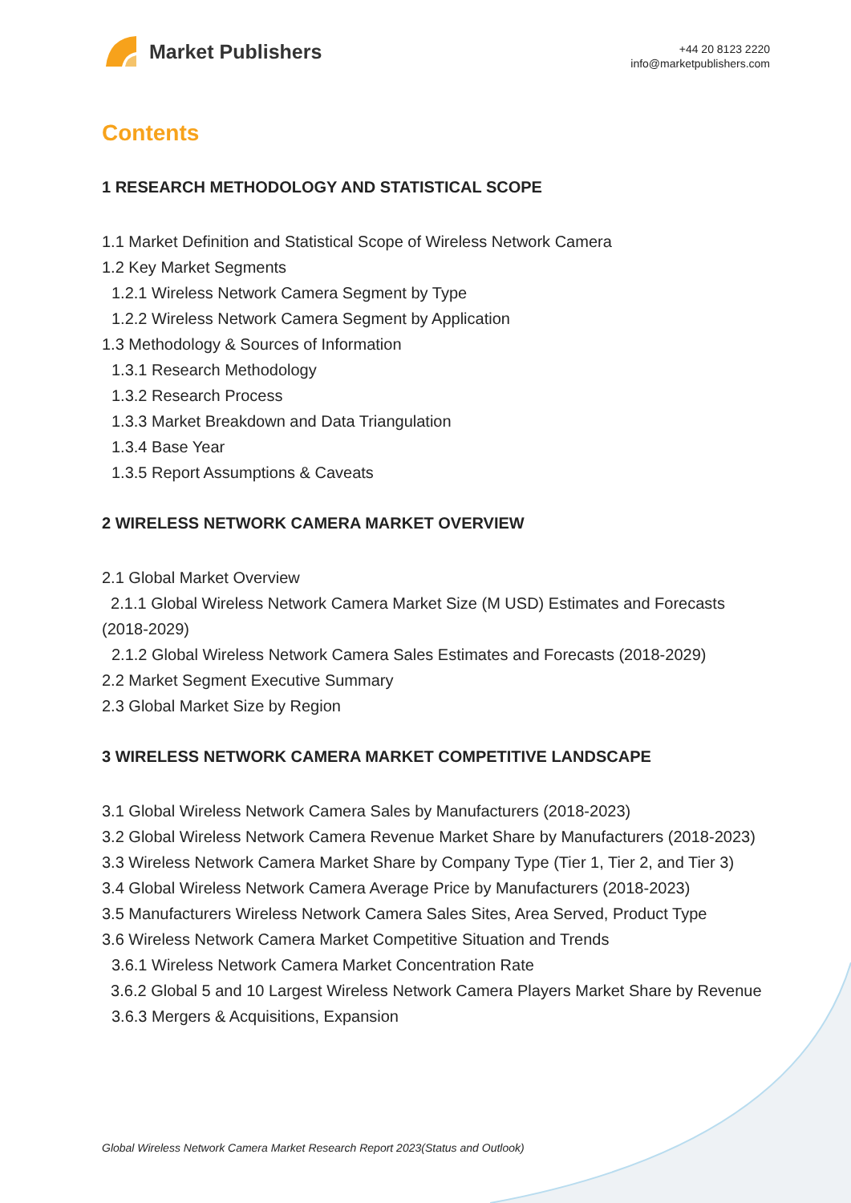Market Publishers
+44 20 8123 2220
info@marketpublishers.com
Contents
1 RESEARCH METHODOLOGY AND STATISTICAL SCOPE
1.1 Market Definition and Statistical Scope of Wireless Network Camera
1.2 Key Market Segments
1.2.1 Wireless Network Camera Segment by Type
1.2.2 Wireless Network Camera Segment by Application
1.3 Methodology & Sources of Information
1.3.1 Research Methodology
1.3.2 Research Process
1.3.3 Market Breakdown and Data Triangulation
1.3.4 Base Year
1.3.5 Report Assumptions & Caveats
2 WIRELESS NETWORK CAMERA MARKET OVERVIEW
2.1 Global Market Overview
2.1.1 Global Wireless Network Camera Market Size (M USD) Estimates and Forecasts (2018-2029)
2.1.2 Global Wireless Network Camera Sales Estimates and Forecasts (2018-2029)
2.2 Market Segment Executive Summary
2.3 Global Market Size by Region
3 WIRELESS NETWORK CAMERA MARKET COMPETITIVE LANDSCAPE
3.1 Global Wireless Network Camera Sales by Manufacturers (2018-2023)
3.2 Global Wireless Network Camera Revenue Market Share by Manufacturers (2018-2023)
3.3 Wireless Network Camera Market Share by Company Type (Tier 1, Tier 2, and Tier 3)
3.4 Global Wireless Network Camera Average Price by Manufacturers (2018-2023)
3.5 Manufacturers Wireless Network Camera Sales Sites, Area Served, Product Type
3.6 Wireless Network Camera Market Competitive Situation and Trends
3.6.1 Wireless Network Camera Market Concentration Rate
3.6.2 Global 5 and 10 Largest Wireless Network Camera Players Market Share by Revenue
3.6.3 Mergers & Acquisitions, Expansion
Global Wireless Network Camera Market Research Report 2023(Status and Outlook)